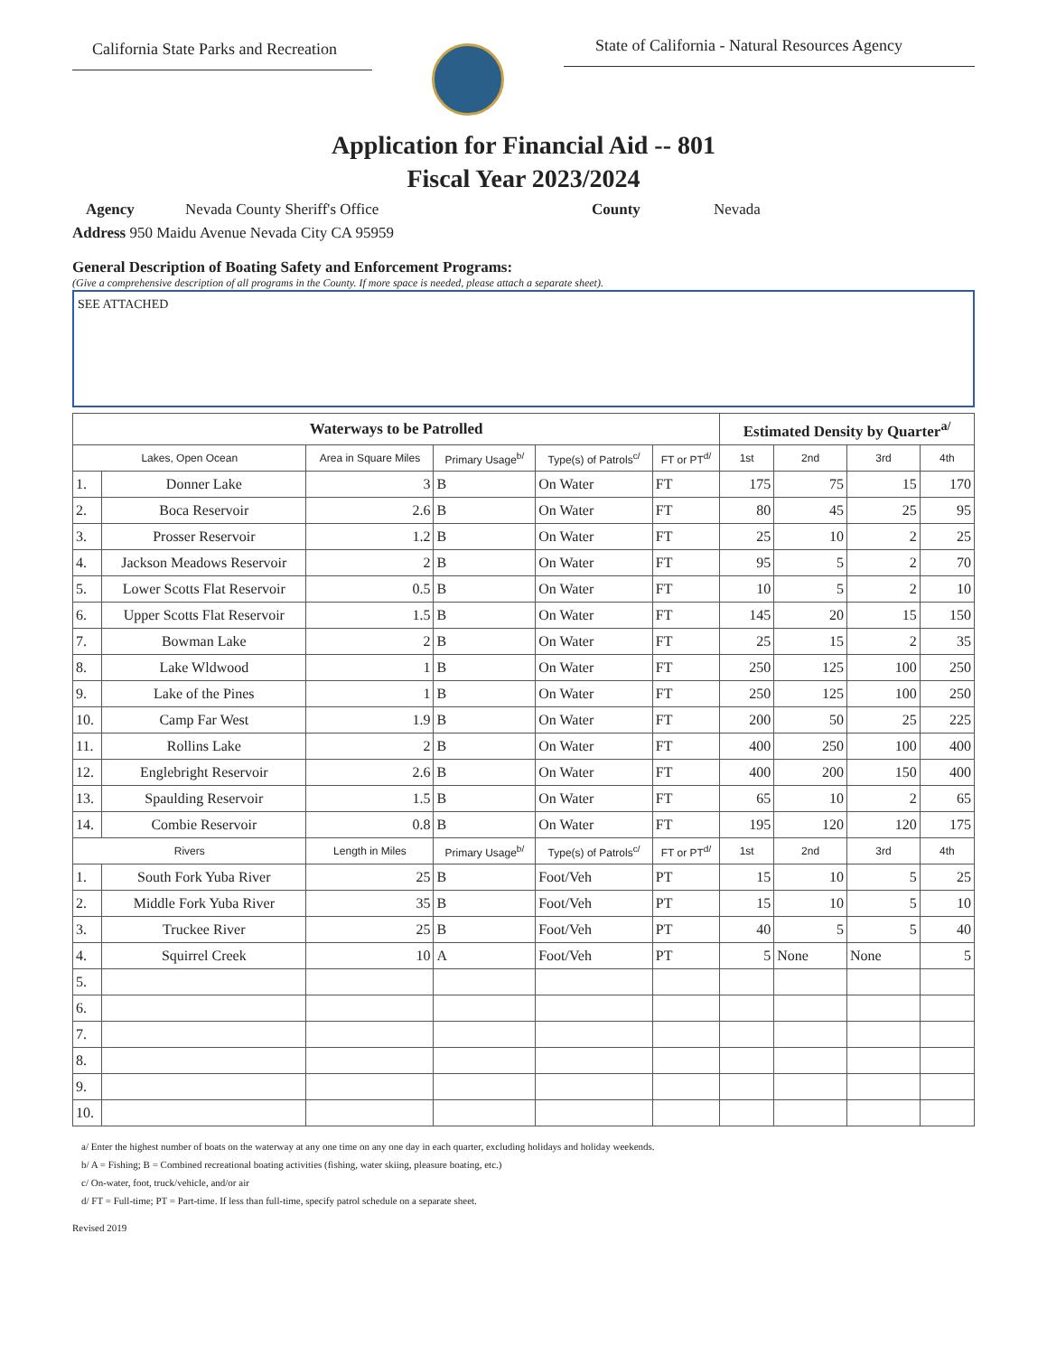California State Parks and Recreation
State of California - Natural Resources Agency
Application for Financial Aid -- 801
Fiscal Year 2023/2024
Agency Nevada County Sheriff's Office County Nevada
Address 950 Maidu Avenue Nevada City CA 95959
General Description of Boating Safety and Enforcement Programs:
(Give a comprehensive description of all programs in the County. If more space is needed, please attach a separate sheet).
SEE ATTACHED
| Waterways to be Patrolled | | | | | | Estimated Density by Quarter<sup>a/</sup> | | | |
| --- | --- | --- | --- | --- | --- | --- | --- | --- | --- |
| Lakes, Open Ocean | | Area in Square Miles | Primary Usage<sup>b/</sup> | Type(s) of Patrols<sup>c/</sup> | FT or PT<sup>d/</sup> | 1st | 2nd | 3rd | 4th |
| 1. | Donner Lake | 3 | B | On Water | FT | 175 | 75 | 15 | 170 |
| 2. | Boca Reservoir | 2.6 | B | On Water | FT | 80 | 45 | 25 | 95 |
| 3. | Prosser Reservoir | 1.2 | B | On Water | FT | 25 | 10 | 2 | 25 |
| 4. | Jackson Meadows Reservoir | 2 | B | On Water | FT | 95 | 5 | 2 | 70 |
| 5. | Lower Scotts Flat Reservoir | 0.5 | B | On Water | FT | 10 | 5 | 2 | 10 |
| 6. | Upper Scotts Flat Reservoir | 1.5 | B | On Water | FT | 145 | 20 | 15 | 150 |
| 7. | Bowman Lake | 2 | B | On Water | FT | 25 | 15 | 2 | 35 |
| 8. | Lake Wldwood | 1 | B | On Water | FT | 250 | 125 | 100 | 250 |
| 9. | Lake of the Pines | 1 | B | On Water | FT | 250 | 125 | 100 | 250 |
| 10. | Camp Far West | 1.9 | B | On Water | FT | 200 | 50 | 25 | 225 |
| 11. | Rollins Lake | 2 | B | On Water | FT | 400 | 250 | 100 | 400 |
| 12. | Englebright Reservoir | 2.6 | B | On Water | FT | 400 | 200 | 150 | 400 |
| 13. | Spaulding Reservoir | 1.5 | B | On Water | FT | 65 | 10 | 2 | 65 |
| 14. | Combie Reservoir | 0.8 | B | On Water | FT | 195 | 120 | 120 | 175 |
| Rivers | | Length in Miles | Primary Usage<sup>b/</sup> | Type(s) of Patrols<sup>c/</sup> | FT or PT<sup>d/</sup> | 1st | 2nd | 3rd | 4th |
| 1. | South Fork Yuba River | 25 | B | Foot/Veh | PT | 15 | 10 | 5 | 25 |
| 2. | Middle Fork Yuba River | 35 | B | Foot/Veh | PT | 15 | 10 | 5 | 10 |
| 3. | Truckee River | 25 | B | Foot/Veh | PT | 40 | 5 | 5 | 40 |
| 4. | Squirrel Creek | 10 | A | Foot/Veh | PT | 5 | None | None | 5 |
| 5. | | | | | | | | | |
| 6. | | | | | | | | | |
| 7. | | | | | | | | | |
| 8. | | | | | | | | | |
| 9. | | | | | | | | | |
| 10. | | | | | | | | | |
a/ Enter the highest number of boats on the waterway at any one time on any one day in each quarter, excluding holidays and holiday weekends.
b/ A = Fishing; B = Combined recreational boating activities (fishing, water skiing, pleasure boating, etc.)
c/ On-water, foot, truck/vehicle, and/or air
d/ FT = Full-time; PT = Part-time. If less than full-time, specify patrol schedule on a separate sheet.
Revised 2019